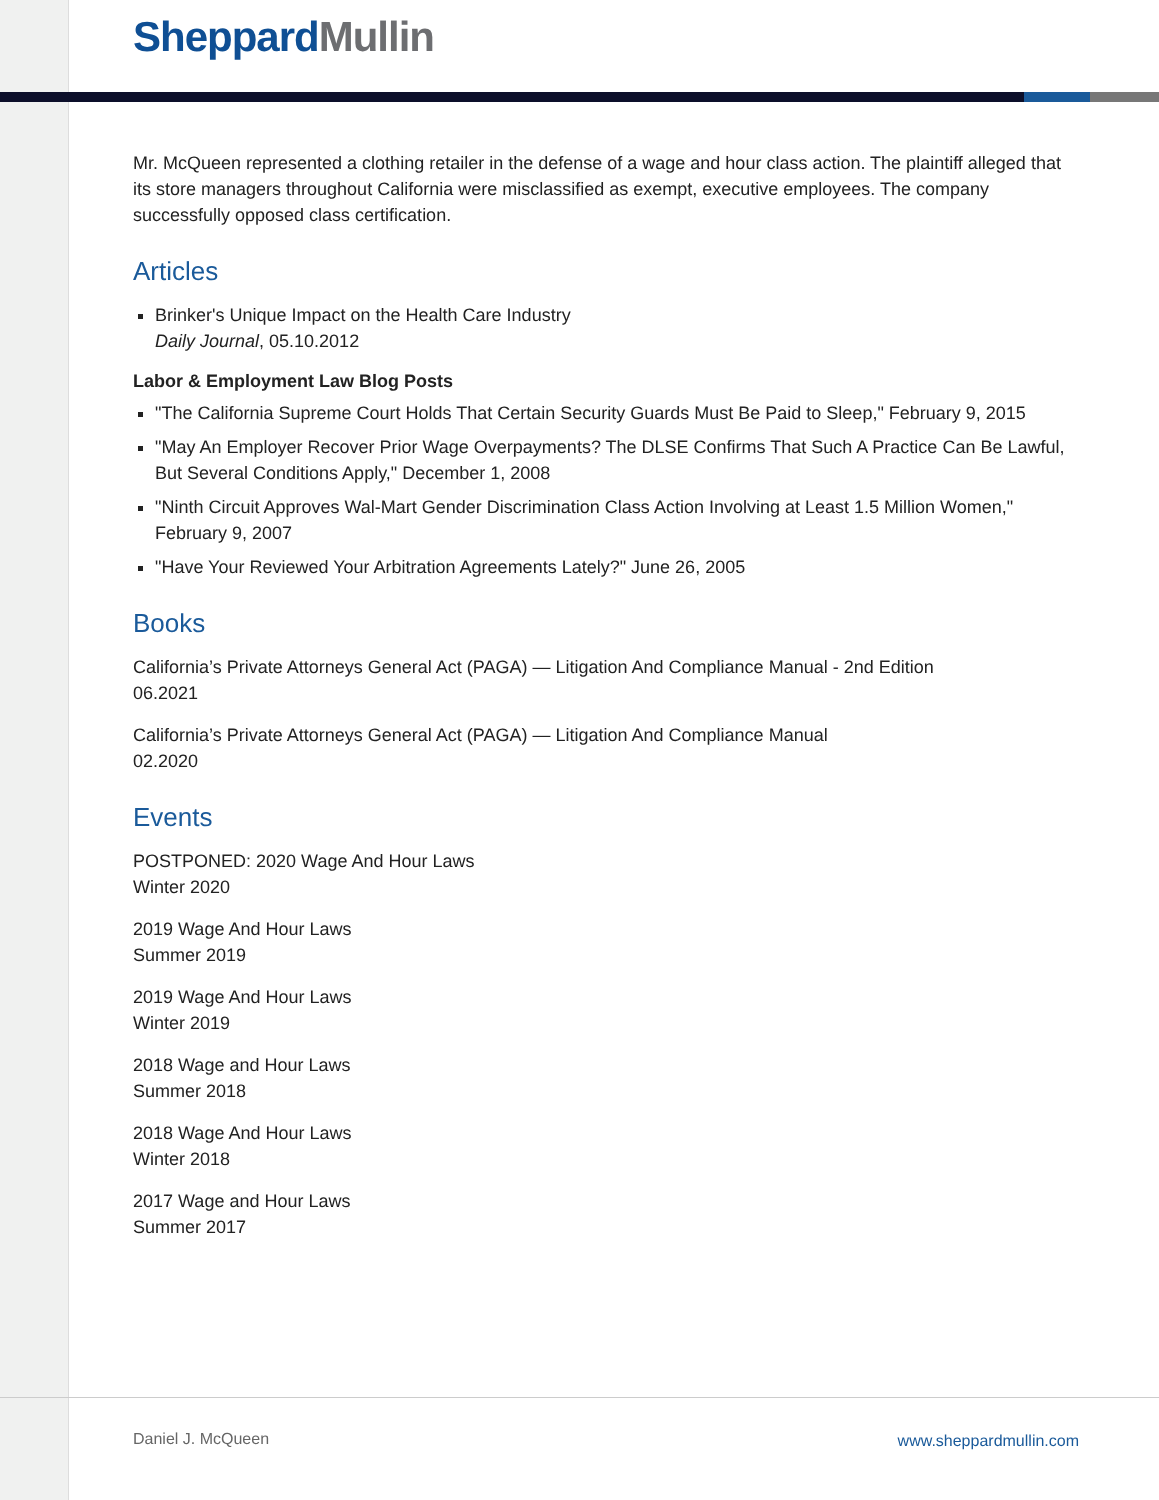Sheppard Mullin
Mr. McQueen represented a clothing retailer in the defense of a wage and hour class action. The plaintiff alleged that its store managers throughout California were misclassified as exempt, executive employees. The company successfully opposed class certification.
Articles
Brinker's Unique Impact on the Health Care Industry
Daily Journal, 05.10.2012
Labor & Employment Law Blog Posts
"The California Supreme Court Holds That Certain Security Guards Must Be Paid to Sleep," February 9, 2015
"May An Employer Recover Prior Wage Overpayments? The DLSE Confirms That Such A Practice Can Be Lawful, But Several Conditions Apply," December 1, 2008
"Ninth Circuit Approves Wal-Mart Gender Discrimination Class Action Involving at Least 1.5 Million Women," February 9, 2007
"Have Your Reviewed Your Arbitration Agreements Lately?" June 26, 2005
Books
California’s Private Attorneys General Act (PAGA) — Litigation And Compliance Manual - 2nd Edition
06.2021
California’s Private Attorneys General Act (PAGA) — Litigation And Compliance Manual
02.2020
Events
POSTPONED: 2020 Wage And Hour Laws
Winter 2020
2019 Wage And Hour Laws
Summer 2019
2019 Wage And Hour Laws
Winter 2019
2018 Wage and Hour Laws
Summer 2018
2018 Wage And Hour Laws
Winter 2018
2017 Wage and Hour Laws
Summer 2017
Daniel J. McQueen www.sheppardmullin.com